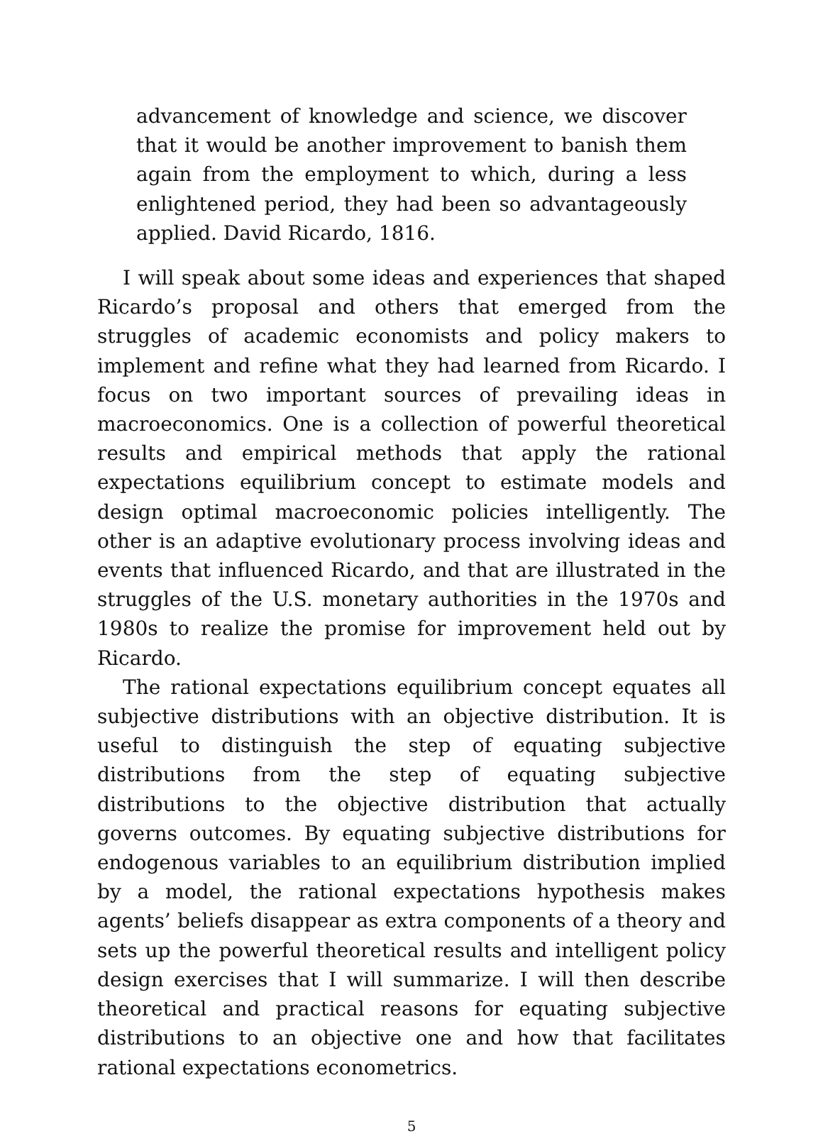advancement of knowledge and science, we discover that it would be another improvement to banish them again from the employment to which, during a less enlightened period, they had been so advantageously applied. David Ricardo, 1816.
I will speak about some ideas and experiences that shaped Ricardo’s proposal and others that emerged from the struggles of academic economists and policy makers to implement and refine what they had learned from Ricardo. I focus on two important sources of prevailing ideas in macroeconomics. One is a collection of powerful theoretical results and empirical methods that apply the rational expectations equilibrium concept to estimate models and design optimal macroeconomic policies intelligently. The other is an adaptive evolutionary process involving ideas and events that influenced Ricardo, and that are illustrated in the struggles of the U.S. monetary authorities in the 1970s and 1980s to realize the promise for improvement held out by Ricardo.
The rational expectations equilibrium concept equates all subjective distributions with an objective distribution. It is useful to distinguish the step of equating subjective distributions from the step of equating subjective distributions to the objective distribution that actually governs outcomes. By equating subjective distributions for endogenous variables to an equilibrium distribution implied by a model, the rational expectations hypothesis makes agents’ beliefs disappear as extra components of a theory and sets up the powerful theoretical results and intelligent policy design exercises that I will summarize. I will then describe theoretical and practical reasons for equating subjective distributions to an objective one and how that facilitates rational expectations econometrics.
5